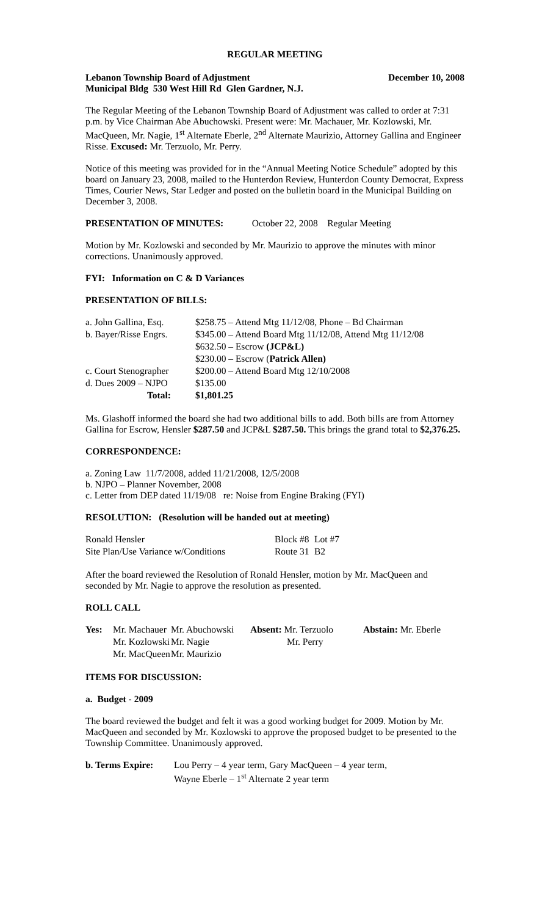REGULAR MEETING
Lebanon Township Board of Adjustment December 10, 2008
Municipal Bldg 530 West Hill Rd Glen Gardner, N.J.
The Regular Meeting of the Lebanon Township Board of Adjustment was called to order at 7:31 p.m. by Vice Chairman Abe Abuchowski. Present were: Mr. Machauer, Mr. Kozlowski, Mr. MacQueen, Mr. Nagie, 1<sup>st</sup> Alternate Eberle, 2<sup>nd</sup> Alternate Maurizio, Attorney Gallina and Engineer Risse. Excused: Mr. Terzuolo, Mr. Perry.
Notice of this meeting was provided for in the “Annual Meeting Notice Schedule” adopted by this board on January 23, 2008, mailed to the Hunterdon Review, Hunterdon County Democrat, Express Times, Courier News, Star Ledger and posted on the bulletin board in the Municipal Building on December 3, 2008.
PRESENTATION OF MINUTES: October 22, 2008 Regular Meeting
Motion by Mr. Kozlowski and seconded by Mr. Maurizio to approve the minutes with minor corrections. Unanimously approved.
FYI: Information on C & D Variances
PRESENTATION OF BILLS:
| a. John Gallina, Esq. | $258.75 – Attend Mtg 11/12/08, Phone – Bd Chairman |
| b. Bayer/Risse Engrs. | $345.00 – Attend Board Mtg 11/12/08, Attend Mtg 11/12/08 |
| | $632.50 – Escrow (JCP&L) |
| | $230.00 – Escrow ( Patrick Allen) |
| c. Court Stenographer | $200.00 – Attend Board Mtg 12/10/2008 |
| d. Dues 2009 – NJPO | $135.00 |
| Total: | $1,801.25 |
Ms. Glashoff informed the board she had two additional bills to add. Both bills are from Attorney Gallina for Escrow, Hensler $287.50 and JCP&L $287.50. This brings the grand total to $2,376.25.
CORRESPONDENCE:
a. Zoning Law 11/7/2008, added 11/21/2008, 12/5/2008
b. NJPO – Planner November, 2008
c. Letter from DEP dated 11/19/08 re: Noise from Engine Braking (FYI)
RESOLUTION: (Resolution will be handed out at meeting)
| Ronald Hensler | Block #8 | Lot #7 |
| Site Plan/Use Variance w/Conditions | Route 31 | B2 |
After the board reviewed the Resolution of Ronald Hensler, motion by Mr. MacQueen and seconded by Mr. Nagie to approve the resolution as presented.
ROLL CALL
| Yes: | Mr. Machauer | Mr. Abuchowski | Absent: Mr. Terzuolo | Abstain: Mr. Eberle |
| | Mr. Kozlowski | Mr. Nagie | Mr. Perry | |
| | Mr. MacQueen | Mr. Maurizio | | |
ITEMS FOR DISCUSSION:
a. Budget - 2009
The board reviewed the budget and felt it was a good working budget for 2009. Motion by Mr. MacQueen and seconded by Mr. Kozlowski to approve the proposed budget to be presented to the Township Committee. Unanimously approved.
| b. Terms Expire: | Lou Perry – 4 year term, Gary MacQueen – 4 year term, Wayne Eberle – 1<sup>st</sup> Alternate 2 year term |